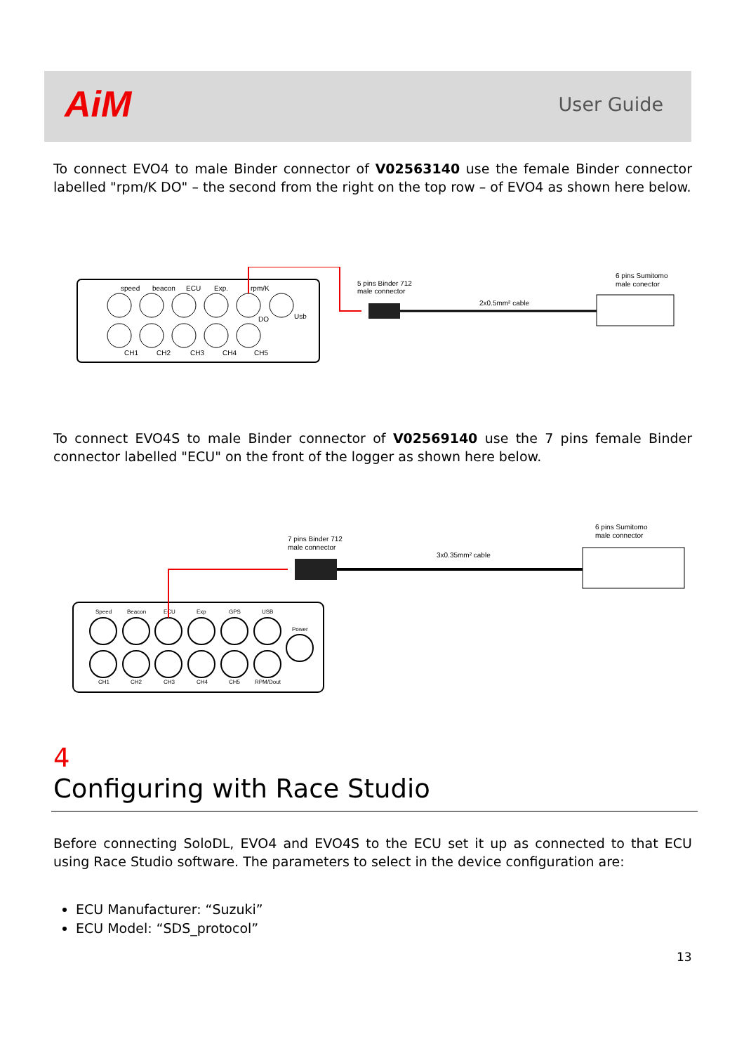AiM User Guide
To connect EVO4 to male Binder connector of V02563140 use the female Binder connector labelled "rpm/K DO" – the second from the right on the top row – of EVO4 as shown here below.
speed
beacon
ECU
Exp.
rpm/K
DO
Usb
CH1
CH2
CH3
CH4
CH5
5 pins Binder 712
male connector
2x0.5mm² cable
6 pins Sumitomo
male conector
To connect EVO4S to male Binder connector of V02569140 use the 7 pins female Binder connector labelled "ECU" on the front of the logger as shown here below.
Speed
Beacon
ECU
Exp
GPS
USB
Power
CH1
CH2
CH3
CH4
CH5
RPM/Dout
7 pins Binder 712
male connector
3x0.35mm² cable
6 pins Sumitomo
male connector
4
Configuring with Race Studio
Before connecting SoloDL, EVO4 and EVO4S to the ECU set it up as connected to that ECU using Race Studio software. The parameters to select in the device configuration are:
ECU Manufacturer: “Suzuki”
ECU Model: “SDS_protocol”
13